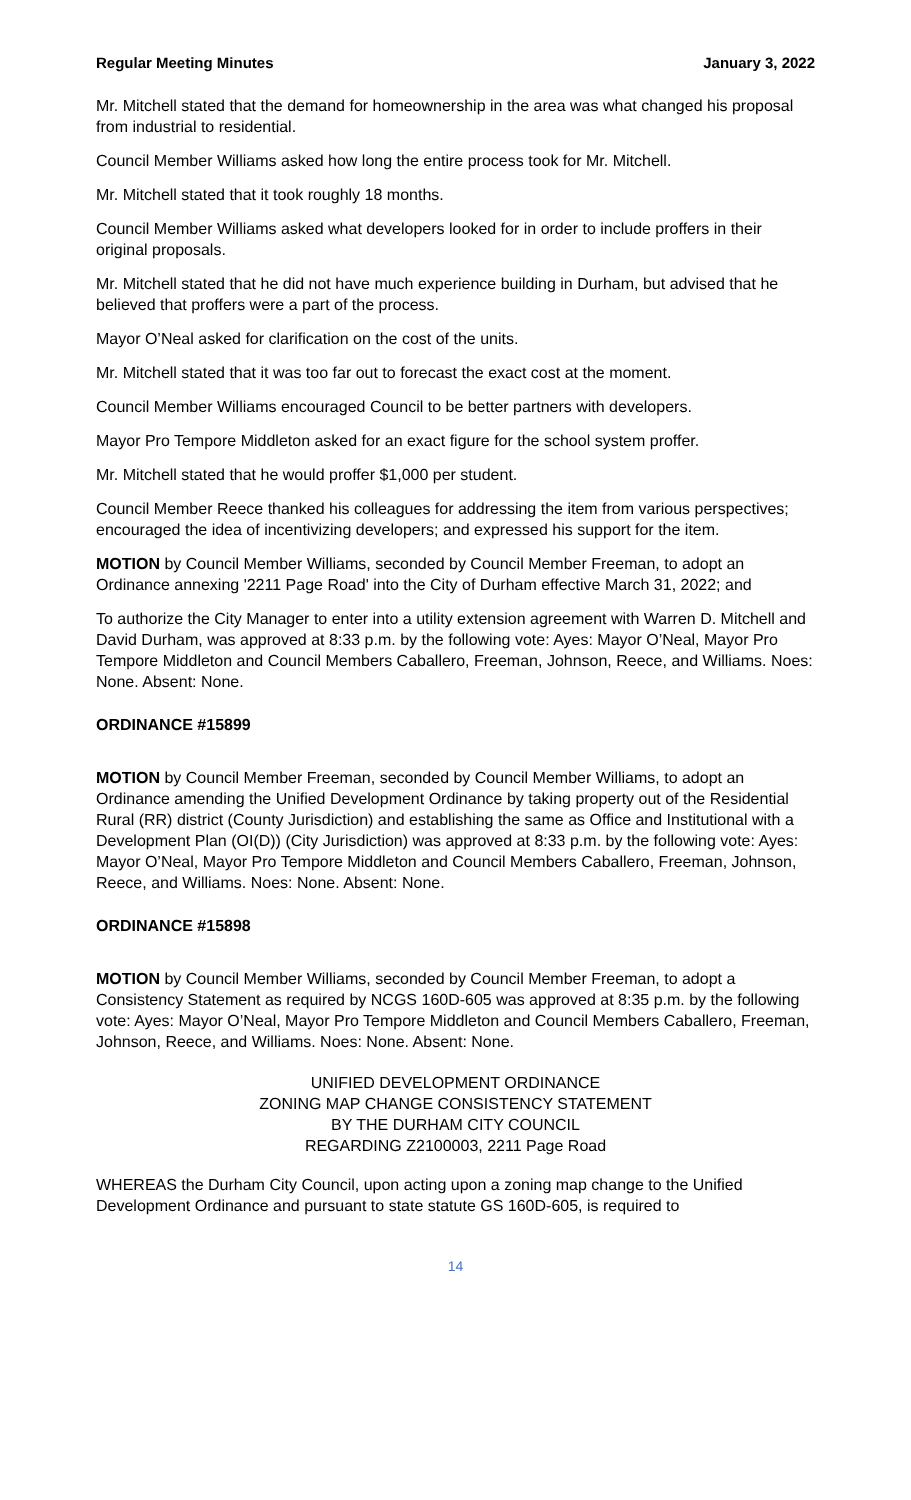Regular Meeting Minutes January 3, 2022
Mr. Mitchell stated that the demand for homeownership in the area was what changed his proposal from industrial to residential.
Council Member Williams asked how long the entire process took for Mr. Mitchell.
Mr. Mitchell stated that it took roughly 18 months.
Council Member Williams asked what developers looked for in order to include proffers in their original proposals.
Mr. Mitchell stated that he did not have much experience building in Durham, but advised that he believed that proffers were a part of the process.
Mayor O’Neal asked for clarification on the cost of the units.
Mr. Mitchell stated that it was too far out to forecast the exact cost at the moment.
Council Member Williams encouraged Council to be better partners with developers.
Mayor Pro Tempore Middleton asked for an exact figure for the school system proffer.
Mr. Mitchell stated that he would proffer $1,000 per student.
Council Member Reece thanked his colleagues for addressing the item from various perspectives; encouraged the idea of incentivizing developers; and expressed his support for the item.
MOTION by Council Member Williams, seconded by Council Member Freeman, to adopt an Ordinance annexing '2211 Page Road' into the City of Durham effective March 31, 2022; and
To authorize the City Manager to enter into a utility extension agreement with Warren D. Mitchell and David Durham, was approved at 8:33 p.m. by the following vote: Ayes: Mayor O’Neal, Mayor Pro Tempore Middleton and Council Members Caballero, Freeman, Johnson, Reece, and Williams. Noes: None. Absent: None.
ORDINANCE #15899
MOTION by Council Member Freeman, seconded by Council Member Williams, to adopt an Ordinance amending the Unified Development Ordinance by taking property out of the Residential Rural (RR) district (County Jurisdiction) and establishing the same as Office and Institutional with a Development Plan (OI(D)) (City Jurisdiction) was approved at 8:33 p.m. by the following vote: Ayes: Mayor O’Neal, Mayor Pro Tempore Middleton and Council Members Caballero, Freeman, Johnson, Reece, and Williams. Noes: None. Absent: None.
ORDINANCE #15898
MOTION by Council Member Williams, seconded by Council Member Freeman, to adopt a Consistency Statement as required by NCGS 160D-605 was approved at 8:35 p.m. by the following vote: Ayes: Mayor O’Neal, Mayor Pro Tempore Middleton and Council Members Caballero, Freeman, Johnson, Reece, and Williams. Noes: None. Absent: None.
UNIFIED DEVELOPMENT ORDINANCE
ZONING MAP CHANGE CONSISTENCY STATEMENT
BY THE DURHAM CITY COUNCIL
REGARDING Z2100003, 2211 Page Road
WHEREAS the Durham City Council, upon acting upon a zoning map change to the Unified Development Ordinance and pursuant to state statute GS 160D-605, is required to
14